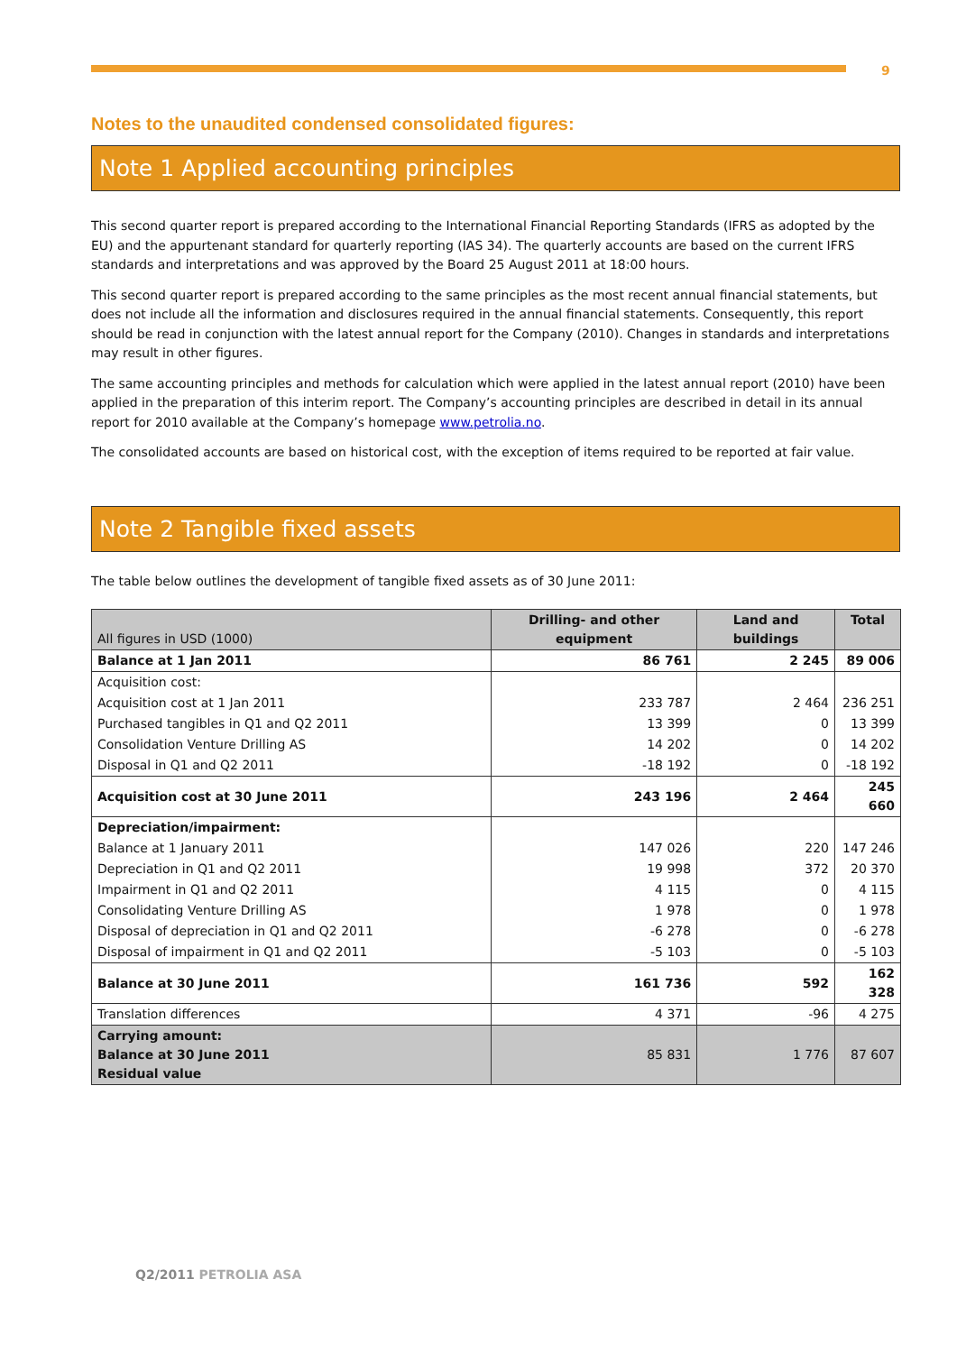9
Notes to the unaudited condensed consolidated figures:
Note 1 Applied accounting principles
This second quarter report is prepared according to the International Financial Reporting Standards (IFRS as adopted by the EU) and the appurtenant standard for quarterly reporting (IAS 34). The quarterly accounts are based on the current IFRS standards and interpretations and was approved by the Board 25 August 2011 at 18:00 hours.
This second quarter report is prepared according to the same principles as the most recent annual financial statements, but does not include all the information and disclosures required in the annual financial statements. Consequently, this report should be read in conjunction with the latest annual report for the Company (2010). Changes in standards and interpretations may result in other figures.
The same accounting principles and methods for calculation which were applied in the latest annual report (2010) have been applied in the preparation of this interim report. The Company’s accounting principles are described in detail in its annual report for 2010 available at the Company’s homepage www.petrolia.no.
The consolidated accounts are based on historical cost, with the exception of items required to be reported at fair value.
Note 2 Tangible fixed assets
The table below outlines the development of tangible fixed assets as of 30 June 2011:
| All figures in USD (1000) | Drilling- and other equipment | Land and buildings | Total |
| --- | --- | --- | --- |
| Balance at 1 Jan 2011 | 86 761 | 2 245 | 89 006 |
| Acquisition cost: | | | |
| Acquisition cost at 1 Jan 2011 | 233 787 | 2 464 | 236 251 |
| Purchased tangibles in Q1 and Q2 2011 | 13 399 | 0 | 13 399 |
| Consolidation Venture Drilling AS | 14 202 | 0 | 14 202 |
| Disposal in Q1 and Q2 2011 | -18 192 | 0 | -18 192 |
| Acquisition cost at 30 June 2011 | 243 196 | 2 464 | 245 660 |
| Depreciation/impairment: | | | |
| Balance at 1 January 2011 | 147 026 | 220 | 147 246 |
| Depreciation in Q1 and Q2 2011 | 19 998 | 372 | 20 370 |
| Impairment in Q1 and Q2 2011 | 4 115 | 0 | 4 115 |
| Consolidating Venture Drilling AS | 1 978 | 0 | 1 978 |
| Disposal of depreciation in Q1 and Q2 2011 | -6 278 | 0 | -6 278 |
| Disposal of impairment in Q1 and Q2 2011 | -5 103 | 0 | -5 103 |
| Balance at 30 June 2011 | 161 736 | 592 | 162 328 |
| Translation differences | 4 371 | -96 | 4 275 |
| Carrying amount: Balance at 30 June 2011 Residual value | 85 831 | 1 776 | 87 607 |
Q2/2011 PETROLIA ASA